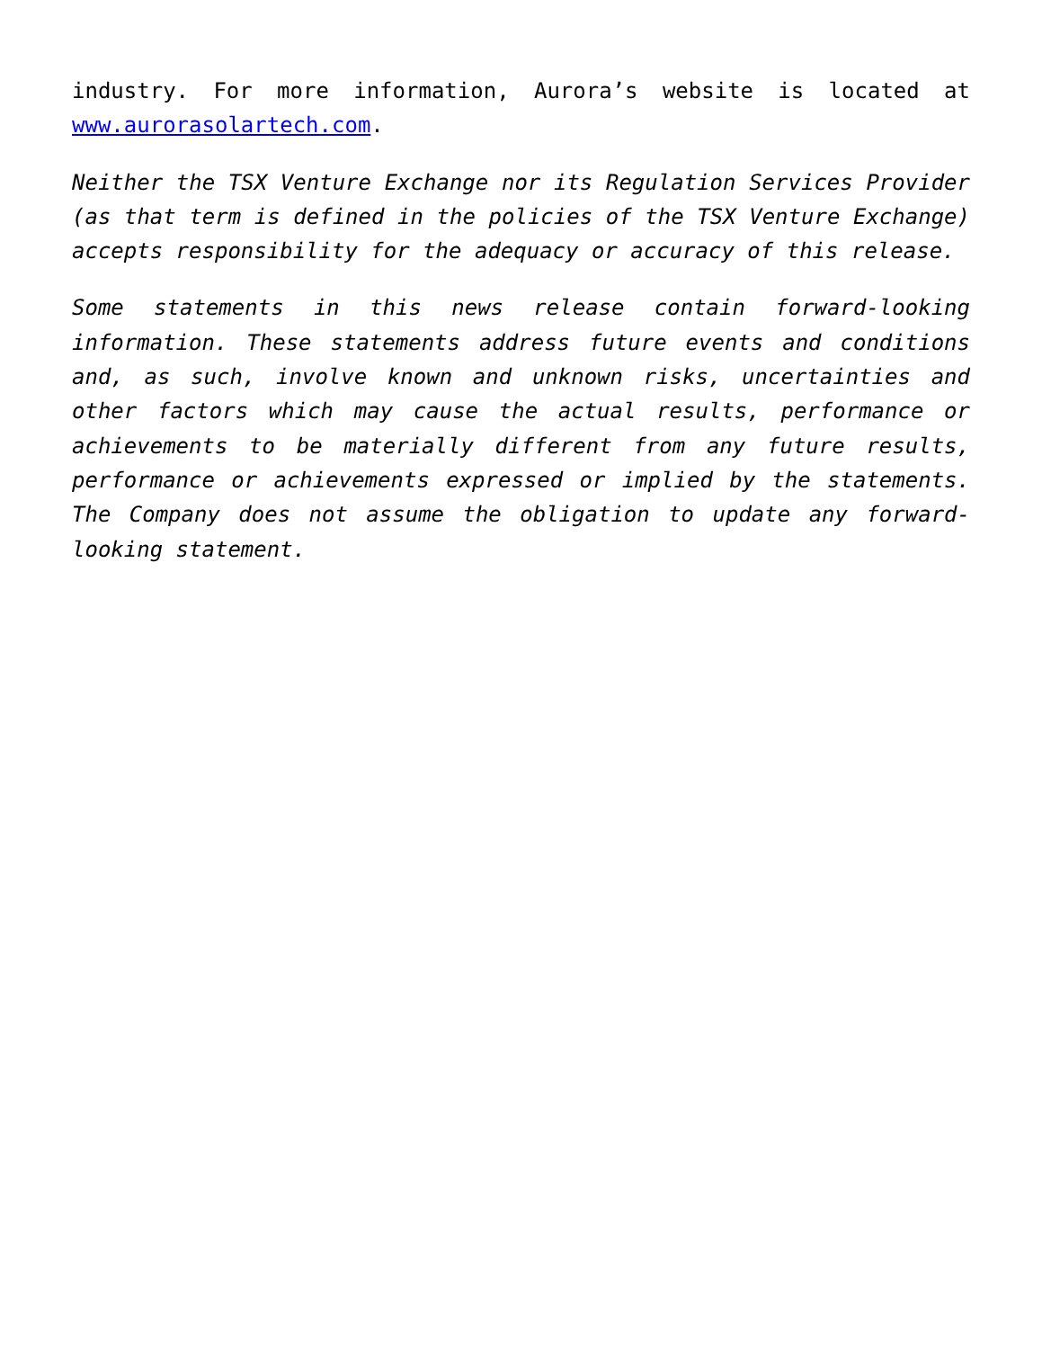industry. For more information, Aurora’s website is located at www.aurorasolartech.com.
Neither the TSX Venture Exchange nor its Regulation Services Provider (as that term is defined in the policies of the TSX Venture Exchange) accepts responsibility for the adequacy or accuracy of this release.
Some statements in this news release contain forward-looking information. These statements address future events and conditions and, as such, involve known and unknown risks, uncertainties and other factors which may cause the actual results, performance or achievements to be materially different from any future results, performance or achievements expressed or implied by the statements. The Company does not assume the obligation to update any forward-looking statement.